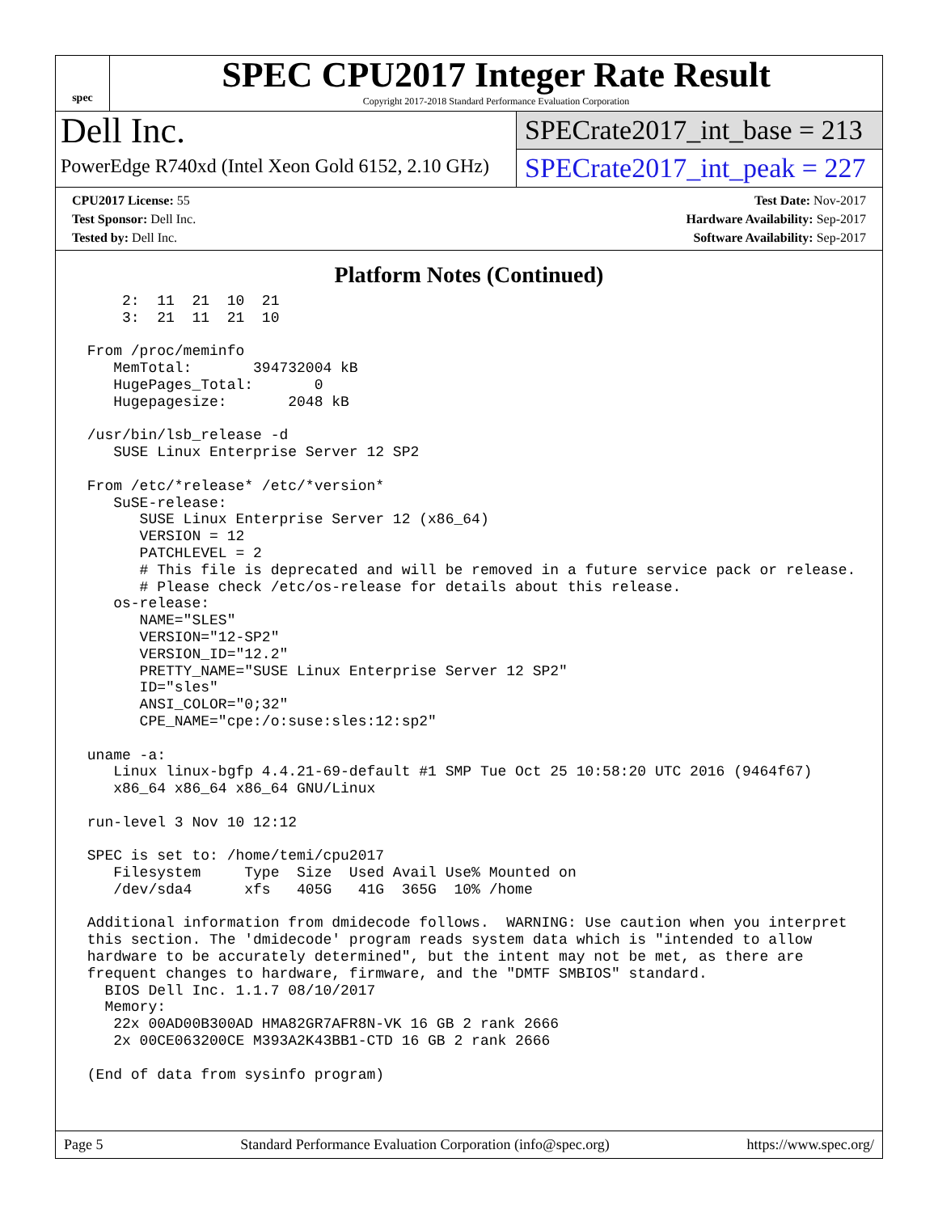spec
SPEC CPU2017 Integer Rate Result
Copyright 2017-2018 Standard Performance Evaluation Corporation
Dell Inc.
PowerEdge R740xd (Intel Xeon Gold 6152, 2.10 GHz)
SPECrate2017_int_base = 213
SPECrate2017_int_peak = 227
CPU2017 License: 55
Test Sponsor: Dell Inc.
Tested by: Dell Inc.
Test Date: Nov-2017
Hardware Availability: Sep-2017
Software Availability: Sep-2017
Platform Notes (Continued)
     2:  11  21  10  21
     3:  21  11  21  10

 From /proc/meminfo
    MemTotal:       394732004 kB
    HugePages_Total:       0
    Hugepagesize:       2048 kB

 /usr/bin/lsb_release -d
    SUSE Linux Enterprise Server 12 SP2

 From /etc/*release* /etc/*version*
    SuSE-release:
       SUSE Linux Enterprise Server 12 (x86_64)
       VERSION = 12
       PATCHLEVEL = 2
       # This file is deprecated and will be removed in a future service pack or release.
       # Please check /etc/os-release for details about this release.
    os-release:
       NAME="SLES"
       VERSION="12-SP2"
       VERSION_ID="12.2"
       PRETTY_NAME="SUSE Linux Enterprise Server 12 SP2"
       ID="sles"
       ANSI_COLOR="0;32"
       CPE_NAME="cpe:/o:suse:sles:12:sp2"

 uname -a:
    Linux linux-bgfp 4.4.21-69-default #1 SMP Tue Oct 25 10:58:20 UTC 2016 (9464f67)
    x86_64 x86_64 x86_64 GNU/Linux

 run-level 3 Nov 10 12:12

 SPEC is set to: /home/temi/cpu2017
    Filesystem     Type  Size  Used Avail Use% Mounted on
    /dev/sda4      xfs   405G   41G  365G  10% /home

 Additional information from dmidecode follows.  WARNING: Use caution when you interpret
 this section. The 'dmidecode' program reads system data which is "intended to allow
 hardware to be accurately determined", but the intent may not be met, as there are
 frequent changes to hardware, firmware, and the "DMTF SMBIOS" standard.
   BIOS Dell Inc. 1.1.7 08/10/2017
   Memory:
    22x 00AD00B300AD HMA82GR7AFR8N-VK 16 GB 2 rank 2666
    2x 00CE063200CE M393A2K43BB1-CTD 16 GB 2 rank 2666

 (End of data from sysinfo program)
Page 5 Standard Performance Evaluation Corporation (info@spec.org) https://www.spec.org/